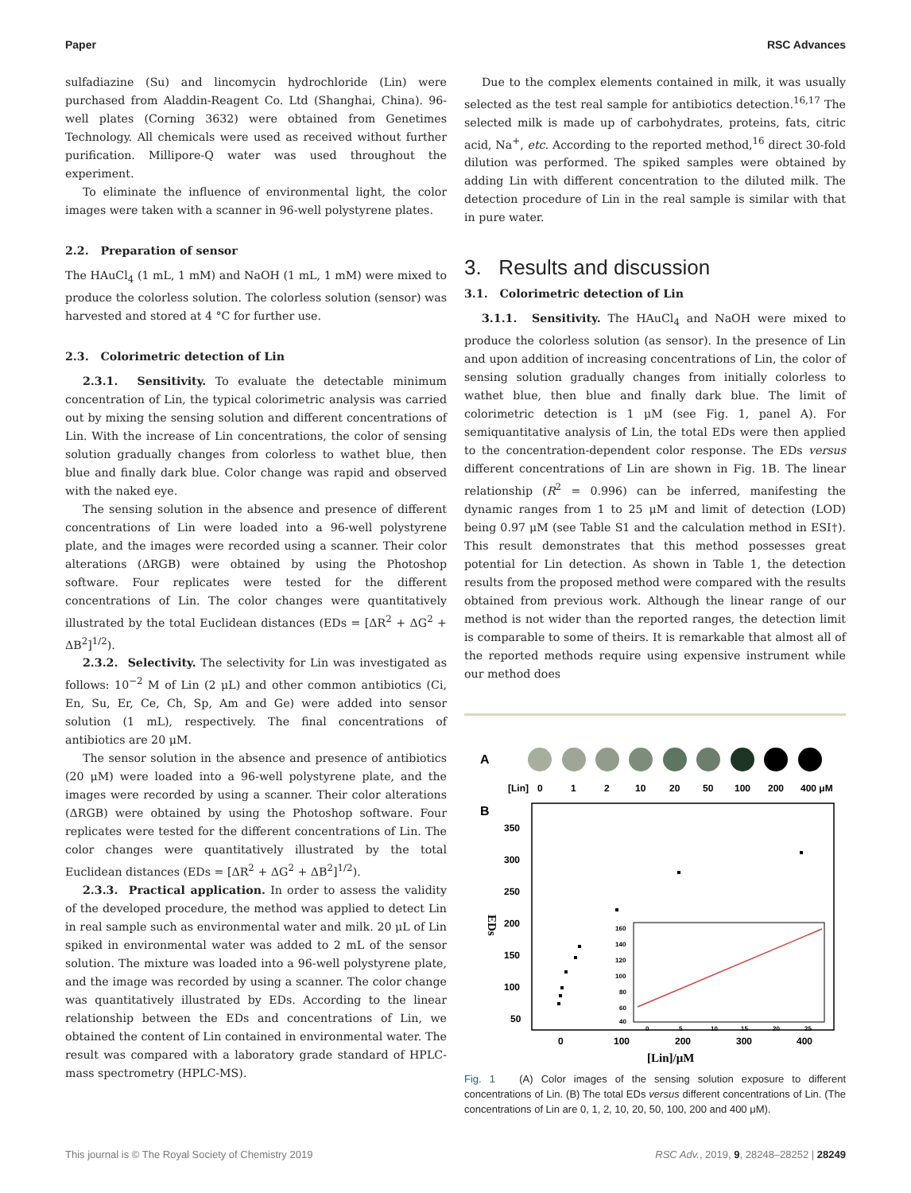Paper RSC Advances
sulfadiazine (Su) and lincomycin hydrochloride (Lin) were purchased from Aladdin-Reagent Co. Ltd (Shanghai, China). 96-well plates (Corning 3632) were obtained from Genetimes Technology. All chemicals were used as received without further purification. Millipore-Q water was used throughout the experiment.
To eliminate the influence of environmental light, the color images were taken with a scanner in 96-well polystyrene plates.
2.2. Preparation of sensor
The HAuCl<sub>4</sub> (1 mL, 1 mM) and NaOH (1 mL, 1 mM) were mixed to produce the colorless solution. The colorless solution (sensor) was harvested and stored at 4 °C for further use.
2.3. Colorimetric detection of Lin
2.3.1. Sensitivity. To evaluate the detectable minimum concentration of Lin, the typical colorimetric analysis was carried out by mixing the sensing solution and different concentrations of Lin. With the increase of Lin concentrations, the color of sensing solution gradually changes from colorless to wathet blue, then blue and finally dark blue. Color change was rapid and observed with the naked eye.
The sensing solution in the absence and presence of different concentrations of Lin were loaded into a 96-well polystyrene plate, and the images were recorded using a scanner. Their color alterations (ΔRGB) were obtained by using the Photoshop software. Four replicates were tested for the different concentrations of Lin. The color changes were quantitatively illustrated by the total Euclidean distances (EDs = [ΔR<sup>2</sup> + ΔG<sup>2</sup> + ΔB<sup>2</sup>]<sup>1/2</sup>).
2.3.2. Selectivity. The selectivity for Lin was investigated as follows: 10<sup>−2</sup> M of Lin (2 μL) and other common antibiotics (Ci, En, Su, Er, Ce, Ch, Sp, Am and Ge) were added into sensor solution (1 mL), respectively. The final concentrations of antibiotics are 20 μM.
The sensor solution in the absence and presence of antibiotics (20 μM) were loaded into a 96-well polystyrene plate, and the images were recorded by using a scanner. Their color alterations (ΔRGB) were obtained by using the Photoshop software. Four replicates were tested for the different concentrations of Lin. The color changes were quantitatively illustrated by the total Euclidean distances (EDs = [ΔR<sup>2</sup> + ΔG<sup>2</sup> + ΔB<sup>2</sup>]<sup>1/2</sup>).
2.3.3. Practical application. In order to assess the validity of the developed procedure, the method was applied to detect Lin in real sample such as environmental water and milk. 20 μL of Lin spiked in environmental water was added to 2 mL of the sensor solution. The mixture was loaded into a 96-well polystyrene plate, and the image was recorded by using a scanner. The color change was quantitatively illustrated by EDs. According to the linear relationship between the EDs and concentrations of Lin, we obtained the content of Lin contained in environmental water. The result was compared with a laboratory grade standard of HPLC-mass spectrometry (HPLC-MS).
Due to the complex elements contained in milk, it was usually selected as the test real sample for antibiotics detection.<sup>16,17</sup> The selected milk is made up of carbohydrates, proteins, fats, citric acid, Na<sup>+</sup>, etc. According to the reported method,<sup>16</sup> direct 30-fold dilution was performed. The spiked samples were obtained by adding Lin with different concentration to the diluted milk. The detection procedure of Lin in the real sample is similar with that in pure water.
3. Results and discussion
3.1. Colorimetric detection of Lin
3.1.1. Sensitivity. The HAuCl<sub>4</sub> and NaOH were mixed to produce the colorless solution (as sensor). In the presence of Lin and upon addition of increasing concentrations of Lin, the color of sensing solution gradually changes from initially colorless to wathet blue, then blue and finally dark blue. The limit of colorimetric detection is 1 μM (see Fig. 1, panel A). For semiquantitative analysis of Lin, the total EDs were then applied to the concentration-dependent color response. The EDs versus different concentrations of Lin are shown in Fig. 1B. The linear relationship (R<sup>2</sup> = 0.996) can be inferred, manifesting the dynamic ranges from 1 to 25 μM and limit of detection (LOD) being 0.97 μM (see Table S1 and the calculation method in ESI†). This result demonstrates that this method possesses great potential for Lin detection. As shown in Table 1, the detection results from the proposed method were compared with the results obtained from previous work. Although the linear range of our method is not wider than the reported ranges, the detection limit is comparable to some of theirs. It is remarkable that almost all of the reported methods require using expensive instrument while our method does
A
[Lin]
0
1
2
10
20
50
100
200
400 μM
B
350
300
250
200
150
100
50
EDs
0
100
200
300
400
[Lin]/μM
160
140
120
100
80
60
40
0
5
10
15
20
25
Fig. 1 (A) Color images of the sensing solution exposure to different concentrations of Lin. (B) The total EDs versus different concentrations of Lin. (The concentrations of Lin are 0, 1, 2, 10, 20, 50, 100, 200 and 400 μM).
This journal is © The Royal Society of Chemistry 2019 RSC Adv., 2019, 9, 28248–28252 | 28249